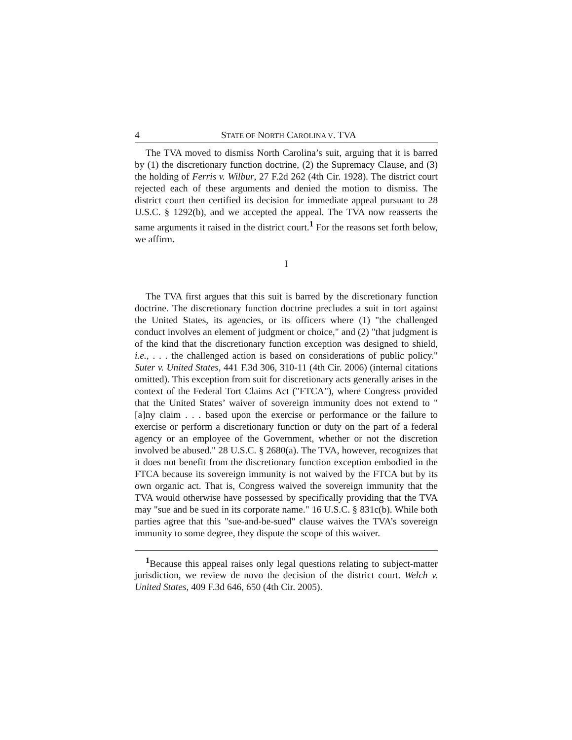4 STATE OF NORTH CAROLINA V. TVA
The TVA moved to dismiss North Carolina’s suit, arguing that it is barred by (1) the discretionary function doctrine, (2) the Supremacy Clause, and (3) the holding of Ferris v. Wilbur, 27 F.2d 262 (4th Cir. 1928). The district court rejected each of these arguments and denied the motion to dismiss. The district court then certified its decision for immediate appeal pursuant to 28 U.S.C. § 1292(b), and we accepted the appeal. The TVA now reasserts the same arguments it raised in the district court.<sup>1</sup> For the reasons set forth below, we affirm.
I
The TVA first argues that this suit is barred by the discretionary function doctrine. The discretionary function doctrine precludes a suit in tort against the United States, its agencies, or its officers where (1) "the challenged conduct involves an element of judgment or choice," and (2) "that judgment is of the kind that the discretionary function exception was designed to shield, i.e., . . . the challenged action is based on considerations of public policy." Suter v. United States, 441 F.3d 306, 310-11 (4th Cir. 2006) (internal citations omitted). This exception from suit for discretionary acts generally arises in the context of the Federal Tort Claims Act ("FTCA"), where Congress provided that the United States’ waiver of sovereign immunity does not extend to "[a]ny claim . . . based upon the exercise or performance or the failure to exercise or perform a discretionary function or duty on the part of a federal agency or an employee of the Government, whether or not the discretion involved be abused." 28 U.S.C. § 2680(a). The TVA, however, recognizes that it does not benefit from the discretionary function exception embodied in the FTCA because its sovereign immunity is not waived by the FTCA but by its own organic act. That is, Congress waived the sovereign immunity that the TVA would otherwise have possessed by specifically providing that the TVA may "sue and be sued in its corporate name." 16 U.S.C. § 831c(b). While both parties agree that this "sue-and-be-sued" clause waives the TVA’s sovereign immunity to some degree, they dispute the scope of this waiver.
<sup>1</sup> Because this appeal raises only legal questions relating to subject-matter jurisdiction, we review de novo the decision of the district court. Welch v. United States, 409 F.3d 646, 650 (4th Cir. 2005).